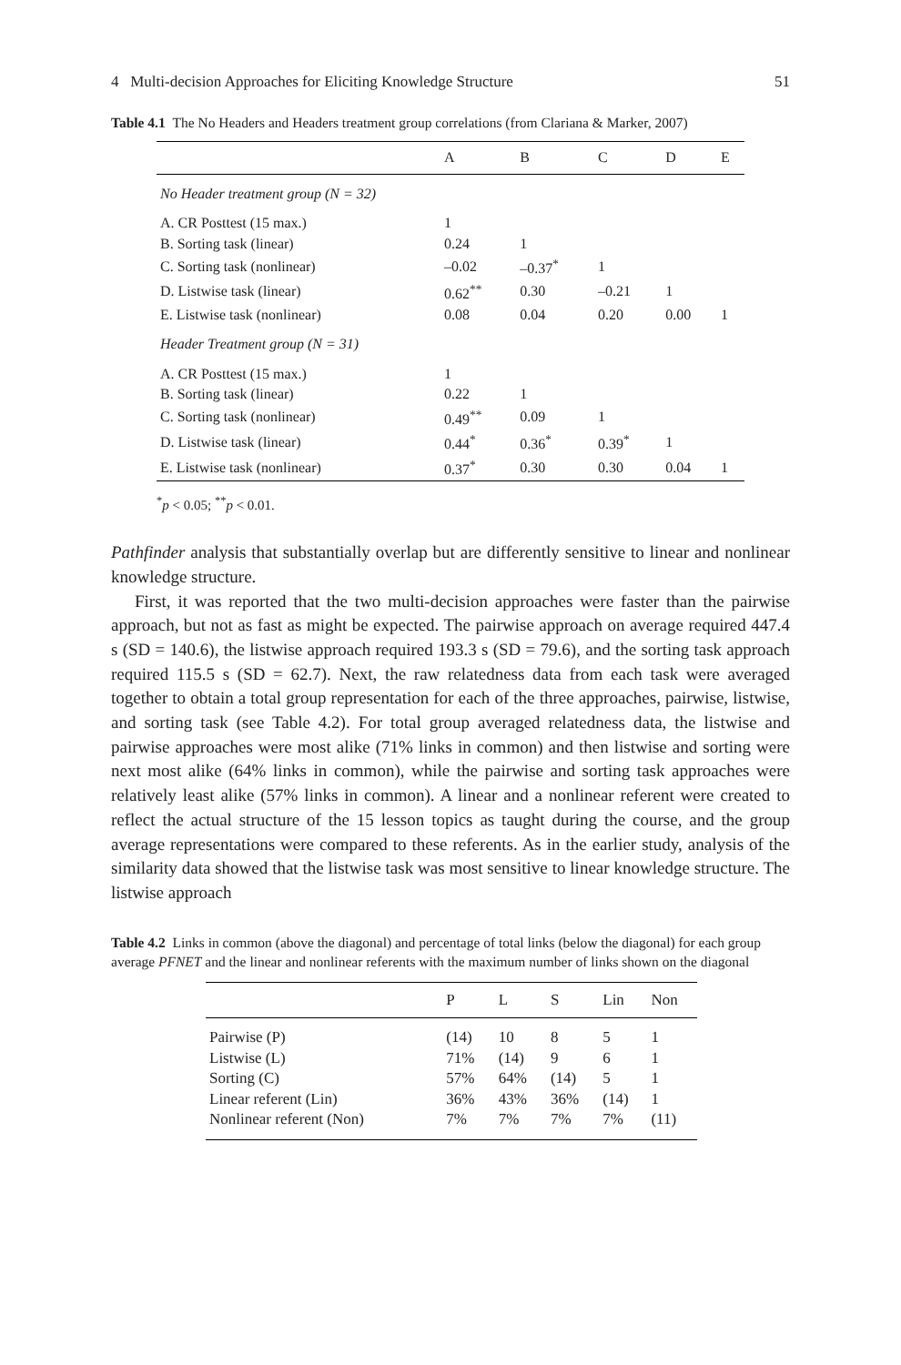4 Multi-decision Approaches for Eliciting Knowledge Structure 51
Table 4.1 The No Headers and Headers treatment group correlations (from Clariana & Marker, 2007)
| | A | B | C | D | E |
| --- | --- | --- | --- | --- | --- |
| No Header treatment group (N = 32) | | | | | |
| A. CR Posttest (15 max.) | 1 | | | | |
| B. Sorting task (linear) | 0.24 | 1 | | | |
| C. Sorting task (nonlinear) | –0.02 | –0.37<sup>*</sup> | 1 | | |
| D. Listwise task (linear) | 0.62<sup>**</sup> | 0.30 | –0.21 | 1 | |
| E. Listwise task (nonlinear) | 0.08 | 0.04 | 0.20 | 0.00 | 1 |
| Header Treatment group (N = 31) | | | | | |
| A. CR Posttest (15 max.) | 1 | | | | |
| B. Sorting task (linear) | 0.22 | 1 | | | |
| C. Sorting task (nonlinear) | 0.49<sup>**</sup> | 0.09 | 1 | | |
| D. Listwise task (linear) | 0.44<sup>*</sup> | 0.36<sup>*</sup> | 0.39<sup>*</sup> | 1 | |
| E. Listwise task (nonlinear) | 0.37<sup>*</sup> | 0.30 | 0.30 | 0.04 | 1 |
<sup>*</sup> p < 0.05; <sup>**</sup>p < 0.01.
Pathfinder analysis that substantially overlap but are differently sensitive to linear and nonlinear knowledge structure.
First, it was reported that the two multi-decision approaches were faster than the pairwise approach, but not as fast as might be expected. The pairwise approach on average required 447.4 s (SD = 140.6), the listwise approach required 193.3 s (SD = 79.6), and the sorting task approach required 115.5 s (SD = 62.7). Next, the raw relatedness data from each task were averaged together to obtain a total group representation for each of the three approaches, pairwise, listwise, and sorting task (see Table 4.2). For total group averaged relatedness data, the listwise and pairwise approaches were most alike (71% links in common) and then listwise and sorting were next most alike (64% links in common), while the pairwise and sorting task approaches were relatively least alike (57% links in common). A linear and a nonlinear referent were created to reflect the actual structure of the 15 lesson topics as taught during the course, and the group average representations were compared to these referents. As in the earlier study, analysis of the similarity data showed that the listwise task was most sensitive to linear knowledge structure. The listwise approach
Table 4.2 Links in common (above the diagonal) and percentage of total links (below the diagonal) for each group average PFNET and the linear and nonlinear referents with the maximum number of links shown on the diagonal
| | P | L | S | Lin | Non |
| --- | --- | --- | --- | --- | --- |
| Pairwise (P) | (14) | 10 | 8 | 5 | 1 |
| Listwise (L) | 71% | (14) | 9 | 6 | 1 |
| Sorting (C) | 57% | 64% | (14) | 5 | 1 |
| Linear referent (Lin) | 36% | 43% | 36% | (14) | 1 |
| Nonlinear referent (Non) | 7% | 7% | 7% | 7% | (11) |